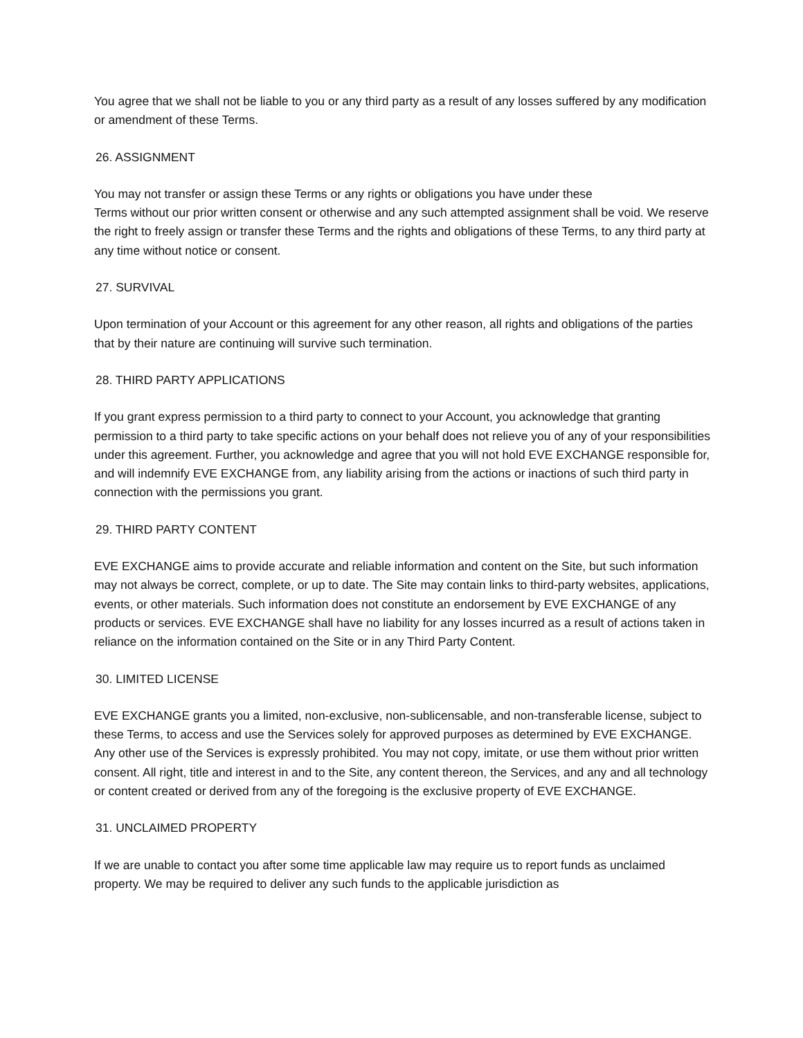You agree that we shall not be liable to you or any third party as a result of any losses suffered by any modification or amendment of these Terms.
26. ASSIGNMENT
You may not transfer or assign these Terms or any rights or obligations you have under these
Terms without our prior written consent or otherwise and any such attempted assignment shall be void. We reserve the right to freely assign or transfer these Terms and the rights and obligations of these Terms, to any third party at any time without notice or consent.
27. SURVIVAL
Upon termination of your Account or this agreement for any other reason, all rights and obligations of the parties that by their nature are continuing will survive such termination.
28. THIRD PARTY APPLICATIONS
If you grant express permission to a third party to connect to your Account, you acknowledge that granting permission to a third party to take specific actions on your behalf does not relieve you of any of your responsibilities under this agreement. Further, you acknowledge and agree that you will not hold EVE EXCHANGE responsible for, and will indemnify EVE EXCHANGE from, any liability arising from the actions or inactions of such third party in connection with the permissions you grant.
29. THIRD PARTY CONTENT
EVE EXCHANGE aims to provide accurate and reliable information and content on the Site, but such information may not always be correct, complete, or up to date. The Site may contain links to third-party websites, applications, events, or other materials. Such information does not constitute an endorsement by EVE EXCHANGE of any products or services. EVE EXCHANGE shall have no liability for any losses incurred as a result of actions taken in reliance on the information contained on the Site or in any Third Party Content.
30. LIMITED LICENSE
EVE EXCHANGE grants you a limited, non-exclusive, non-sublicensable, and non-transferable license, subject to these Terms, to access and use the Services solely for approved purposes as determined by EVE EXCHANGE. Any other use of the Services is expressly prohibited. You may not copy, imitate, or use them without prior written consent. All right, title and interest in and to the Site, any content thereon, the Services, and any and all technology or content created or derived from any of the foregoing is the exclusive property of EVE EXCHANGE.
31. UNCLAIMED PROPERTY
If we are unable to contact you after some time applicable law may require us to report funds as unclaimed property. We may be required to deliver any such funds to the applicable jurisdiction as